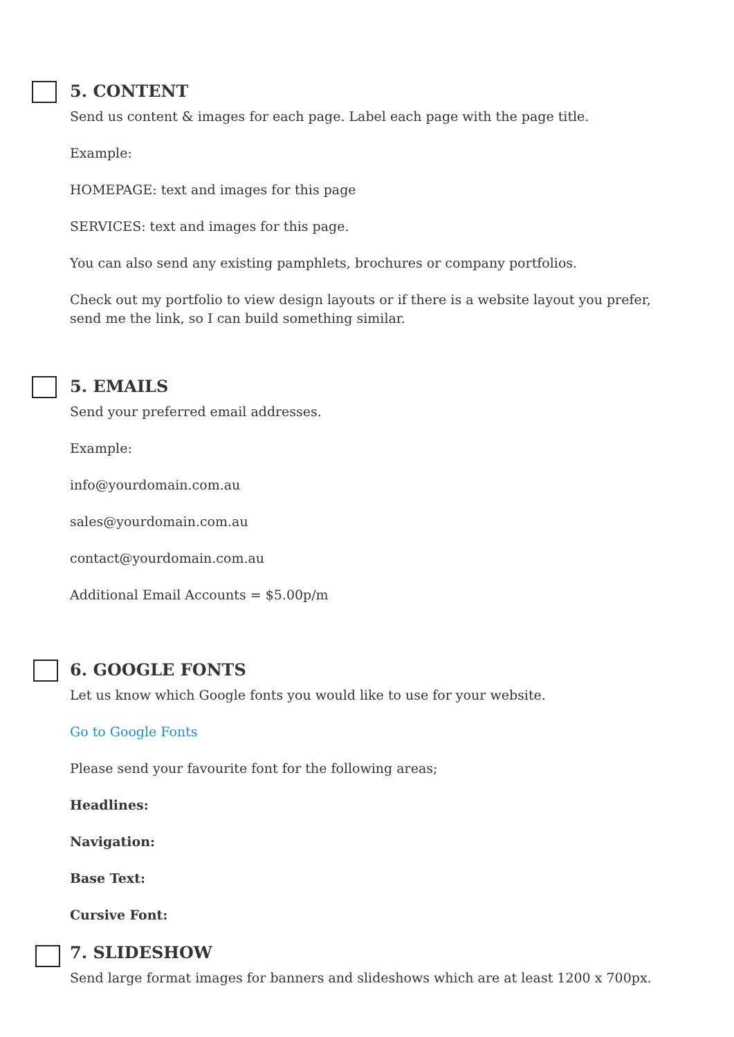5. CONTENT
Send us content & images for each page. Label each page with the page title.
Example:
HOMEPAGE: text and images for this page
SERVICES: text and images for this page.
You can also send any existing pamphlets, brochures or company portfolios.
Check out my portfolio to view design layouts or if there is a website layout you prefer, send me the link, so I can build something similar.
5. EMAILS
Send your preferred email addresses.
Example:
info@yourdomain.com.au
sales@yourdomain.com.au
contact@yourdomain.com.au
Additional Email Accounts = $5.00p/m
6. GOOGLE FONTS
Let us know which Google fonts you would like to use for your website.
Go to Google Fonts
Please send your favourite font for the following areas;
Headlines:
Navigation:
Base Text:
Cursive Font:
7. SLIDESHOW
Send large format images for banners and slideshows which are at least 1200 x 700px.